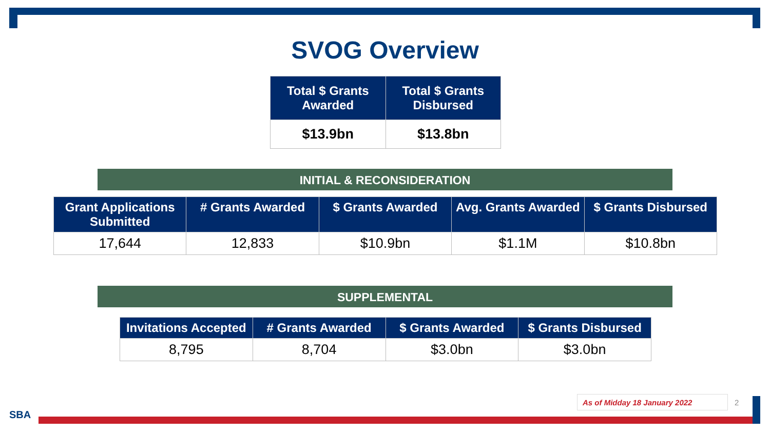SVOG Overview
| Total $ Grants Awarded | Total $ Grants Disbursed |
| --- | --- |
| $13.9bn | $13.8bn |
INITIAL & RECONSIDERATION
| Grant Applications Submitted | # Grants Awarded | $ Grants Awarded | Avg. Grants Awarded | $ Grants Disbursed |
| --- | --- | --- | --- | --- |
| 17,644 | 12,833 | $10.9bn | $1.1M | $10.8bn |
SUPPLEMENTAL
| Invitations Accepted | # Grants Awarded | $ Grants Awarded | $ Grants Disbursed |
| --- | --- | --- | --- |
| 8,795 | 8,704 | $3.0bn | $3.0bn |
As of Midday 18 January 2022 2
SBA